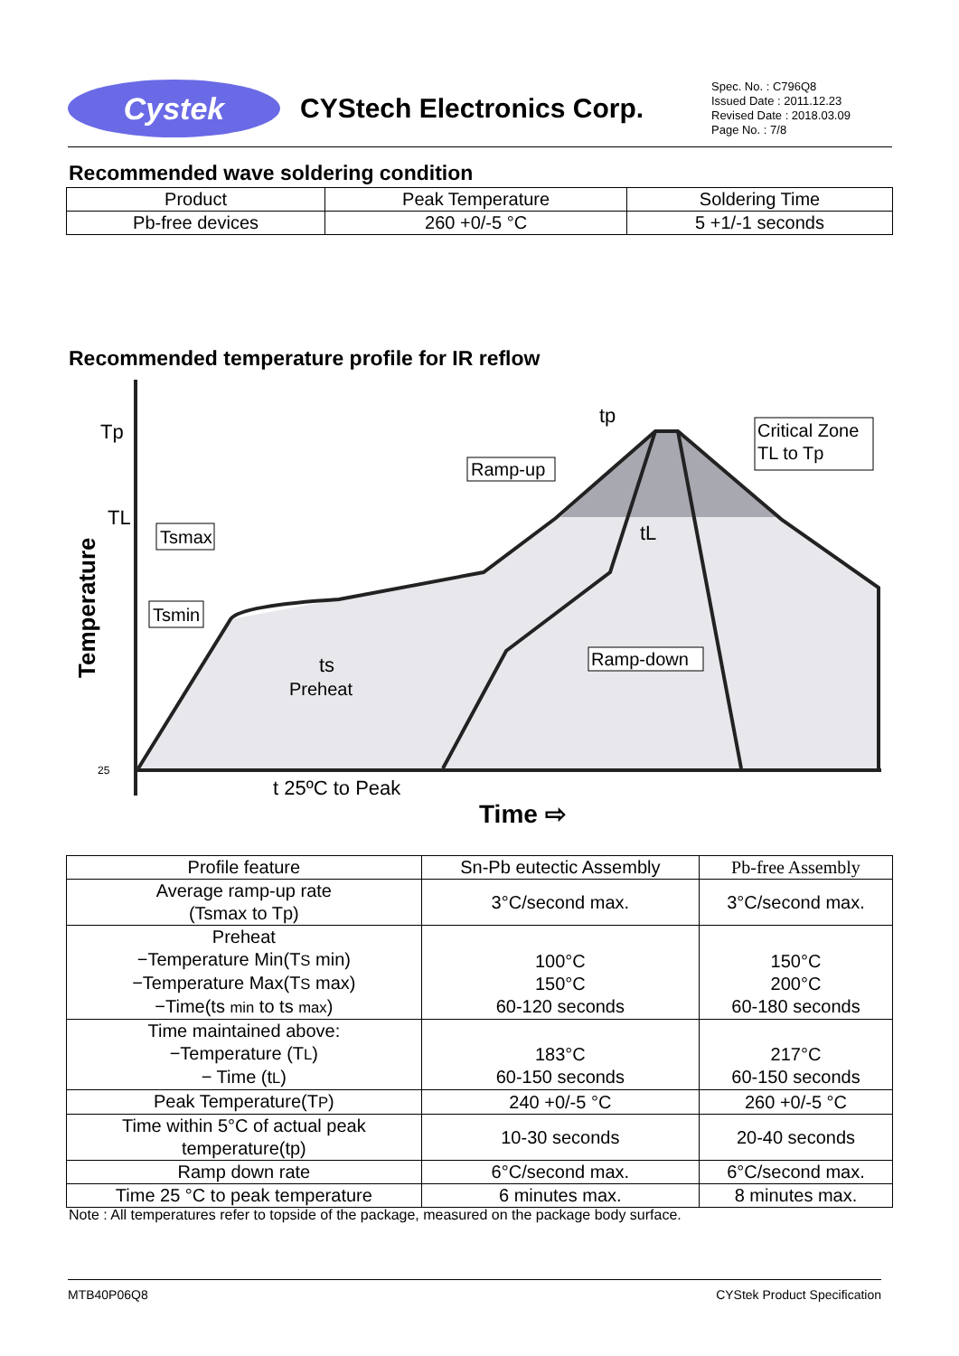Cystek
CYStech Electronics Corp.
Spec. No. : C796Q8
Issued Date : 2011.12.23
Revised Date : 2018.03.09
Page No. : 7/8
Recommended wave soldering condition
| Product | Peak Temperature | Soldering Time |
| Pb-free devices | 260 +0/-5 °C | 5 +1/-1 seconds |
Recommended temperature profile for IR reflow
Tp
TL
25
Temperature
tp
Ramp-up
Critical Zone
TL to Tp
Tsmax
Tsmin
tL
ts
Preheat
Ramp-down
t 25ºC to Peak
Time ⇨
| Profile feature | Sn-Pb eutectic Assembly | Pb-free Assembly |
| Average ramp-up rate (Tsmax to Tp) | 3°C/second max. | 3°C/second max. |
| Preheat −Temperature Min(T S min) −Temperature Max(T S max) −Time(ts min to ts max ) | 100°C 150°C 60-120 seconds | 150°C 200°C 60-180 seconds |
| Time maintained above: −Temperature (T L ) − Time (t L ) | 183°C 60-150 seconds | 217°C 60-150 seconds |
| Peak Temperature(T P ) | 240 +0/-5 °C | 260 +0/-5 °C |
| Time within 5°C of actual peak temperature(tp) | 10-30 seconds | 20-40 seconds |
| Ramp down rate | 6°C/second max. | 6°C/second max. |
| Time 25 °C to peak temperature | 6 minutes max. | 8 minutes max. |
Note : All temperatures refer to topside of the package, measured on the package body surface.
MTB40P06Q8 CYStek Product Specification